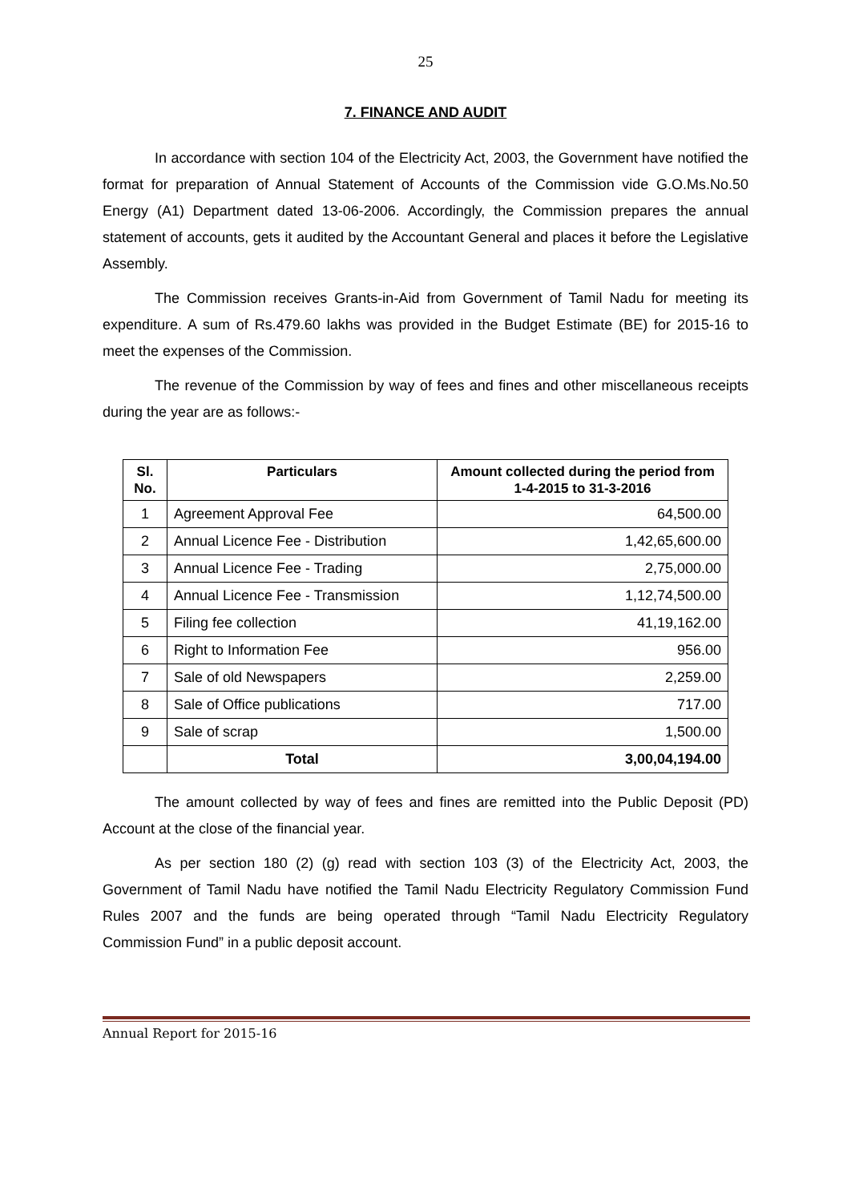25
7. FINANCE AND AUDIT
In accordance with section 104 of the Electricity Act, 2003, the Government have notified the format for preparation of Annual Statement of Accounts of the Commission vide G.O.Ms.No.50 Energy (A1) Department dated 13-06-2006. Accordingly, the Commission prepares the annual statement of accounts, gets it audited by the Accountant General and places it before the Legislative Assembly.
The Commission receives Grants-in-Aid from Government of Tamil Nadu for meeting its expenditure. A sum of Rs.479.60 lakhs was provided in the Budget Estimate (BE) for 2015-16 to meet the expenses of the Commission.
The revenue of the Commission by way of fees and fines and other miscellaneous receipts during the year are as follows:-
| Sl. No. | Particulars | Amount collected during the period from 1-4-2015 to 31-3-2016 |
| --- | --- | --- |
| 1 | Agreement Approval Fee | 64,500.00 |
| 2 | Annual Licence Fee - Distribution | 1,42,65,600.00 |
| 3 | Annual Licence Fee - Trading | 2,75,000.00 |
| 4 | Annual Licence Fee - Transmission | 1,12,74,500.00 |
| 5 | Filing fee collection | 41,19,162.00 |
| 6 | Right to Information Fee | 956.00 |
| 7 | Sale of old Newspapers | 2,259.00 |
| 8 | Sale of Office publications | 717.00 |
| 9 | Sale of scrap | 1,500.00 |
| | Total | 3,00,04,194.00 |
The amount collected by way of fees and fines are remitted into the Public Deposit (PD) Account at the close of the financial year.
As per section 180 (2) (g) read with section 103 (3) of the Electricity Act, 2003, the Government of Tamil Nadu have notified the Tamil Nadu Electricity Regulatory Commission Fund Rules 2007 and the funds are being operated through “Tamil Nadu Electricity Regulatory Commission Fund” in a public deposit account.
Annual Report for 2015-16